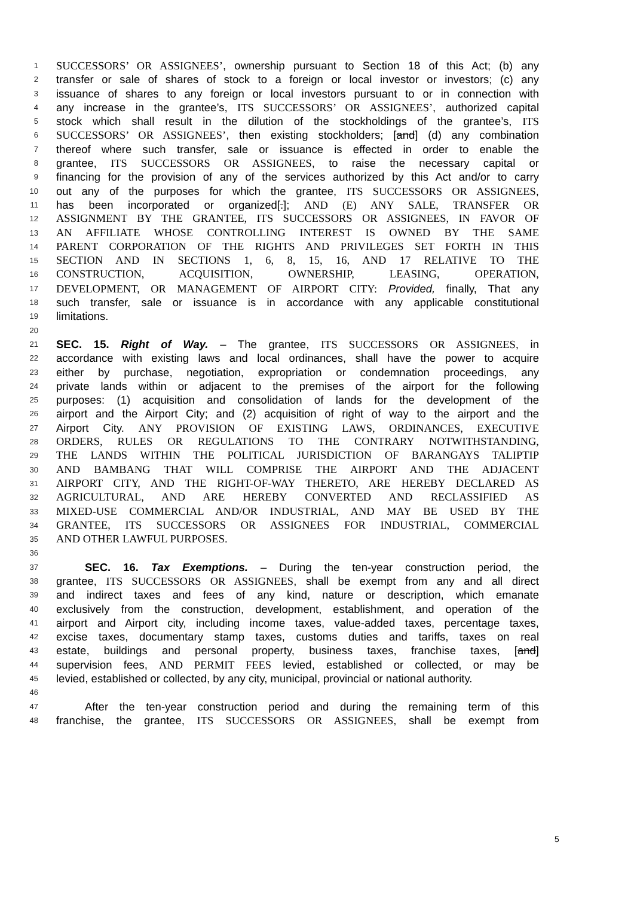1 SUCCESSORS’ OR ASSIGNEES’, ownership pursuant to Section 18 of this Act; (b) any
2 transfer or sale of shares of stock to a foreign or local investor or investors; (c) any
3 issuance of shares to any foreign or local investors pursuant to or in connection with
4 any increase in the grantee’s, ITS SUCCESSORS’ OR ASSIGNEES’, authorized capital
5 stock which shall result in the dilution of the stockholdings of the grantee’s, ITS
6 SUCCESSORS’ OR ASSIGNEES’, then existing stockholders; [and] (d) any combination
7 thereof where such transfer, sale or issuance is effected in order to enable the
8 grantee, ITS SUCCESSORS OR ASSIGNEES, to raise the necessary capital or
9 financing for the provision of any of the services authorized by this Act and/or to carry
10 out any of the purposes for which the grantee, ITS SUCCESSORS OR ASSIGNEES,
11 has been incorporated or organized[.]; AND (E) ANY SALE, TRANSFER OR
12 ASSIGNMENT BY THE GRANTEE, ITS SUCCESSORS OR ASSIGNEES, IN FAVOR OF
13 AN AFFILIATE WHOSE CONTROLLING INTEREST IS OWNED BY THE SAME
14 PARENT CORPORATION OF THE RIGHTS AND PRIVILEGES SET FORTH IN THIS
15 SECTION AND IN SECTIONS 1, 6, 8, 15, 16, AND 17 RELATIVE TO THE
16 CONSTRUCTION, ACQUISITION, OWNERSHIP, LEASING, OPERATION,
17 DEVELOPMENT, OR MANAGEMENT OF AIRPORT CITY: Provided, finally, That any
18 such transfer, sale or issuance is in accordance with any applicable constitutional
19 limitations.
20
21 SEC. 15. Right of Way. – The grantee, ITS SUCCESSORS OR ASSIGNEES, in
22 accordance with existing laws and local ordinances, shall have the power to acquire
23 either by purchase, negotiation, expropriation or condemnation proceedings, any
24 private lands within or adjacent to the premises of the airport for the following
25 purposes: (1) acquisition and consolidation of lands for the development of the
26 airport and the Airport City; and (2) acquisition of right of way to the airport and the
27 Airport City. ANY PROVISION OF EXISTING LAWS, ORDINANCES, EXECUTIVE
28 ORDERS, RULES OR REGULATIONS TO THE CONTRARY NOTWITHSTANDING,
29 THE LANDS WITHIN THE POLITICAL JURISDICTION OF BARANGAYS TALIPTIP
30 AND BAMBANG THAT WILL COMPRISE THE AIRPORT AND THE ADJACENT
31 AIRPORT CITY, AND THE RIGHT-OF-WAY THERETO, ARE HEREBY DECLARED AS
32 AGRICULTURAL, AND ARE HEREBY CONVERTED AND RECLASSIFIED AS
33 MIXED-USE COMMERCIAL AND/OR INDUSTRIAL, AND MAY BE USED BY THE
34 GRANTEE, ITS SUCCESSORS OR ASSIGNEES FOR INDUSTRIAL, COMMERCIAL
35 AND OTHER LAWFUL PURPOSES.
36
37 SEC. 16. Tax Exemptions. – During the ten-year construction period, the
38 grantee, ITS SUCCESSORS OR ASSIGNEES, shall be exempt from any and all direct
39 and indirect taxes and fees of any kind, nature or description, which emanate
40 exclusively from the construction, development, establishment, and operation of the
41 airport and Airport city, including income taxes, value-added taxes, percentage taxes,
42 excise taxes, documentary stamp taxes, customs duties and tariffs, taxes on real
43 estate, buildings and personal property, business taxes, franchise taxes, [and]
44 supervision fees, AND PERMIT FEES levied, established or collected, or may be
45 levied, established or collected, by any city, municipal, provincial or national authority.
46
47 After the ten-year construction period and during the remaining term of this
48 franchise, the grantee, ITS SUCCESSORS OR ASSIGNEES, shall be exempt from
5